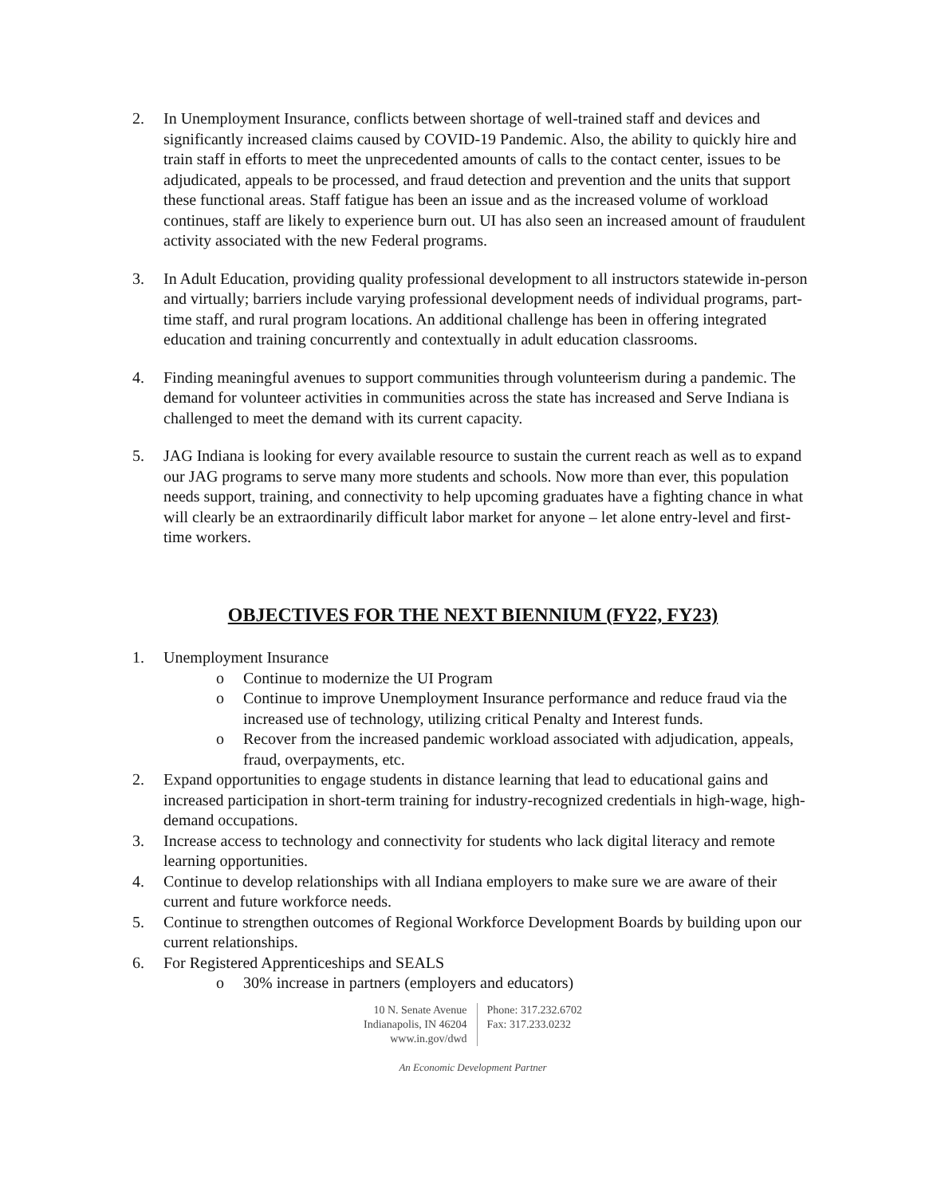2. In Unemployment Insurance, conflicts between shortage of well-trained staff and devices and significantly increased claims caused by COVID-19 Pandemic. Also, the ability to quickly hire and train staff in efforts to meet the unprecedented amounts of calls to the contact center, issues to be adjudicated, appeals to be processed, and fraud detection and prevention and the units that support these functional areas. Staff fatigue has been an issue and as the increased volume of workload continues, staff are likely to experience burn out. UI has also seen an increased amount of fraudulent activity associated with the new Federal programs.
3. In Adult Education, providing quality professional development to all instructors statewide in-person and virtually; barriers include varying professional development needs of individual programs, part-time staff, and rural program locations. An additional challenge has been in offering integrated education and training concurrently and contextually in adult education classrooms.
4. Finding meaningful avenues to support communities through volunteerism during a pandemic. The demand for volunteer activities in communities across the state has increased and Serve Indiana is challenged to meet the demand with its current capacity.
5. JAG Indiana is looking for every available resource to sustain the current reach as well as to expand our JAG programs to serve many more students and schools. Now more than ever, this population needs support, training, and connectivity to help upcoming graduates have a fighting chance in what will clearly be an extraordinarily difficult labor market for anyone – let alone entry-level and first-time workers.
OBJECTIVES FOR THE NEXT BIENNIUM (FY22, FY23)
1. Unemployment Insurance
o Continue to modernize the UI Program
o Continue to improve Unemployment Insurance performance and reduce fraud via the increased use of technology, utilizing critical Penalty and Interest funds.
o Recover from the increased pandemic workload associated with adjudication, appeals, fraud, overpayments, etc.
2. Expand opportunities to engage students in distance learning that lead to educational gains and increased participation in short-term training for industry-recognized credentials in high-wage, high-demand occupations.
3. Increase access to technology and connectivity for students who lack digital literacy and remote learning opportunities.
4. Continue to develop relationships with all Indiana employers to make sure we are aware of their current and future workforce needs.
5. Continue to strengthen outcomes of Regional Workforce Development Boards by building upon our current relationships.
6. For Registered Apprenticeships and SEALS
o 30% increase in partners (employers and educators)
10 N. Senate Avenue
Indianapolis, IN 46204
www.in.gov/dwd
Phone: 317.232.6702
Fax: 317.233.0232
An Economic Development Partner